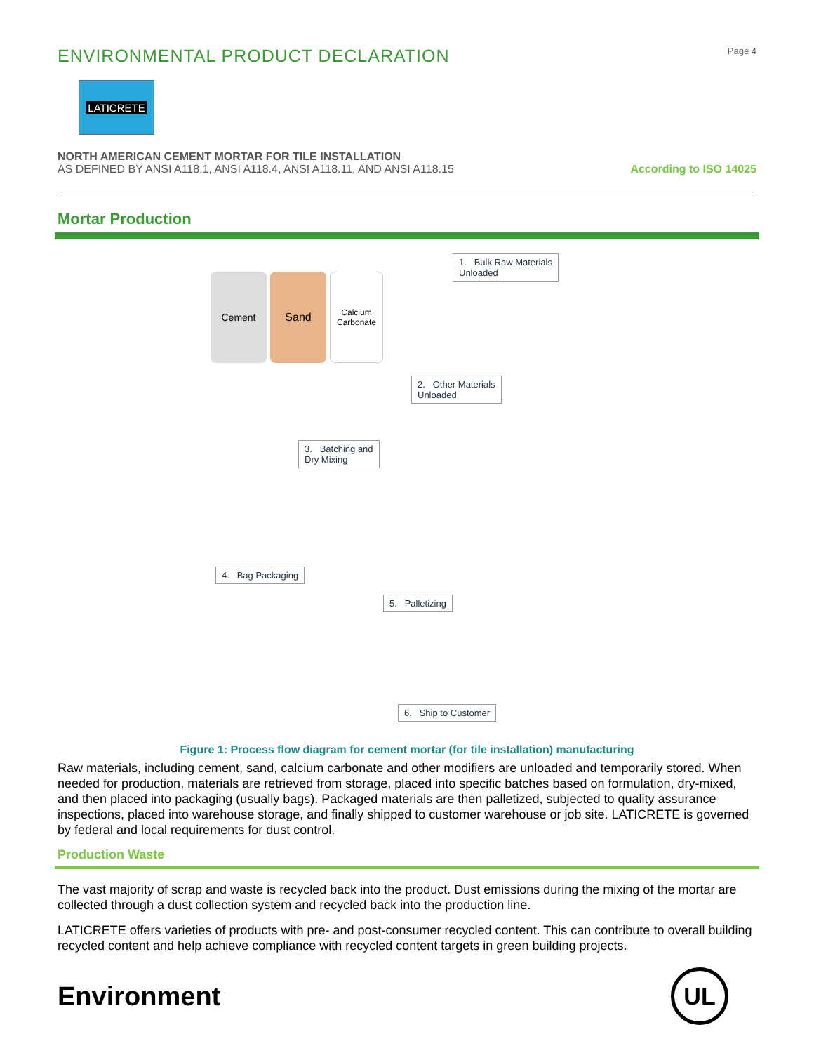ENVIRONMENTAL PRODUCT DECLARATION
Page 4
LATICRETE
NORTH AMERICAN CEMENT MORTAR FOR TILE INSTALLATION
AS DEFINED BY ANSI A118.1, ANSI A118.4, ANSI A118.11, AND ANSI A118.15
According to ISO 14025
Mortar Production
Cement Sand
Calcium Carbonate
1. Bulk Raw Materials
Unloaded
2. Other Materials
Unloaded
3. Batching and
Dry Mixing
4. Bag Packaging
5. Palletizing
6. Ship to Customer
Figure 1: Process flow diagram for cement mortar (for tile installation) manufacturing
Raw materials, including cement, sand, calcium carbonate and other modifiers are unloaded and temporarily stored. When needed for production, materials are retrieved from storage, placed into specific batches based on formulation, dry-mixed, and then placed into packaging (usually bags). Packaged materials are then palletized, subjected to quality assurance inspections, placed into warehouse storage, and finally shipped to customer warehouse or job site. LATICRETE is governed by federal and local requirements for dust control.
Production Waste
The vast majority of scrap and waste is recycled back into the product. Dust emissions during the mixing of the mortar are collected through a dust collection system and recycled back into the production line.
LATICRETE offers varieties of products with pre- and post-consumer recycled content. This can contribute to overall building recycled content and help achieve compliance with recycled content targets in green building projects.
Environment
UL